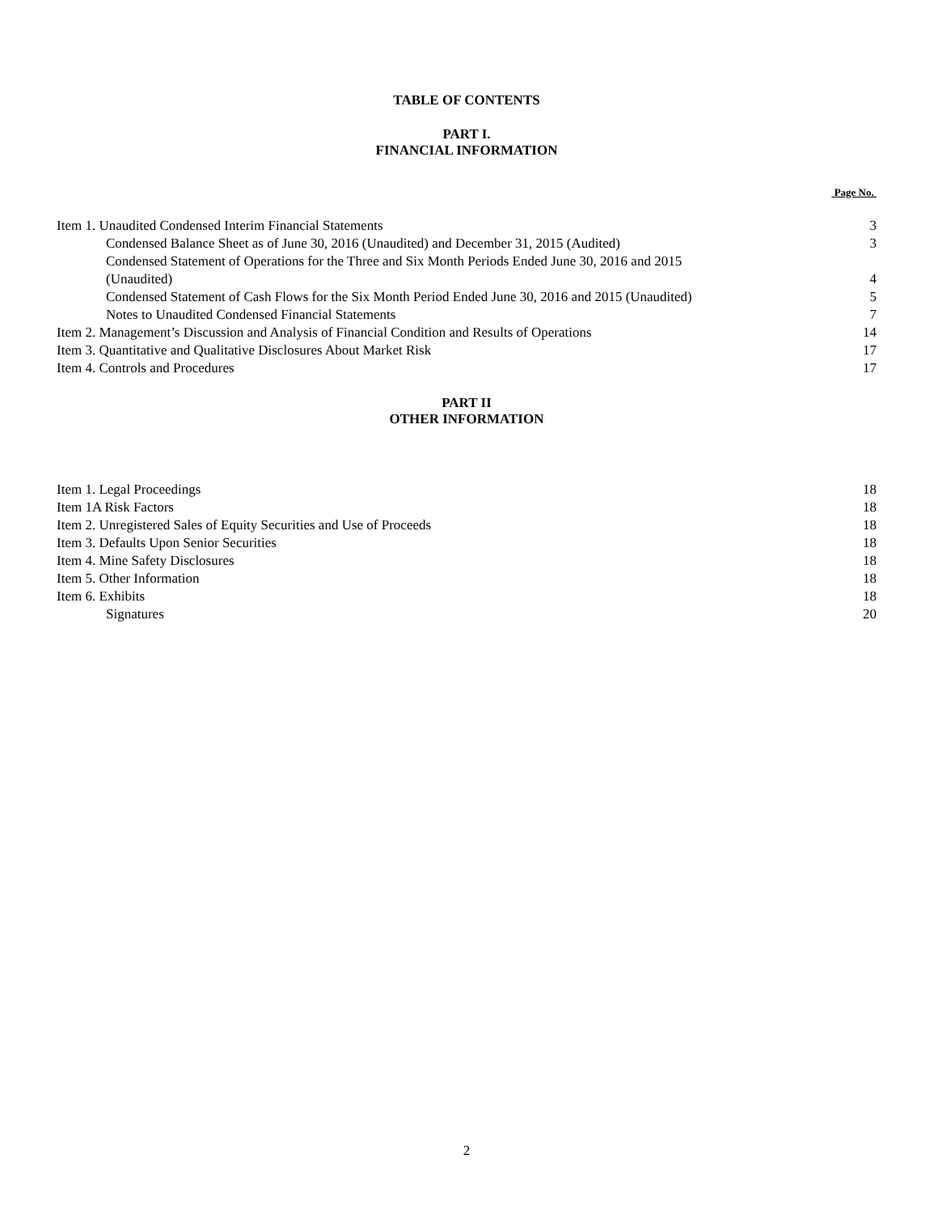TABLE OF CONTENTS
PART I.
FINANCIAL INFORMATION
Page No.
| Item 1. Unaudited Condensed Interim Financial Statements | 3 |
| Condensed Balance Sheet as of June 30, 2016 (Unaudited) and December 31, 2015 (Audited) | 3 |
| Condensed Statement of Operations for the Three and Six Month Periods Ended June 30, 2016 and 2015 (Unaudited) | 4 |
| Condensed Statement of Cash Flows for the Six Month Period Ended June 30, 2016 and 2015 (Unaudited) | 5 |
| Notes to Unaudited Condensed Financial Statements | 7 |
| Item 2. Management’s Discussion and Analysis of Financial Condition and Results of Operations | 14 |
| Item 3. Quantitative and Qualitative Disclosures About Market Risk | 17 |
| Item 4. Controls and Procedures | 17 |
PART II
OTHER INFORMATION
| Item 1. Legal Proceedings | 18 |
| Item 1A Risk Factors | 18 |
| Item 2. Unregistered Sales of Equity Securities and Use of Proceeds | 18 |
| Item 3. Defaults Upon Senior Securities | 18 |
| Item 4. Mine Safety Disclosures | 18 |
| Item 5. Other Information | 18 |
| Item 6. Exhibits | 18 |
| Signatures | 20 |
2